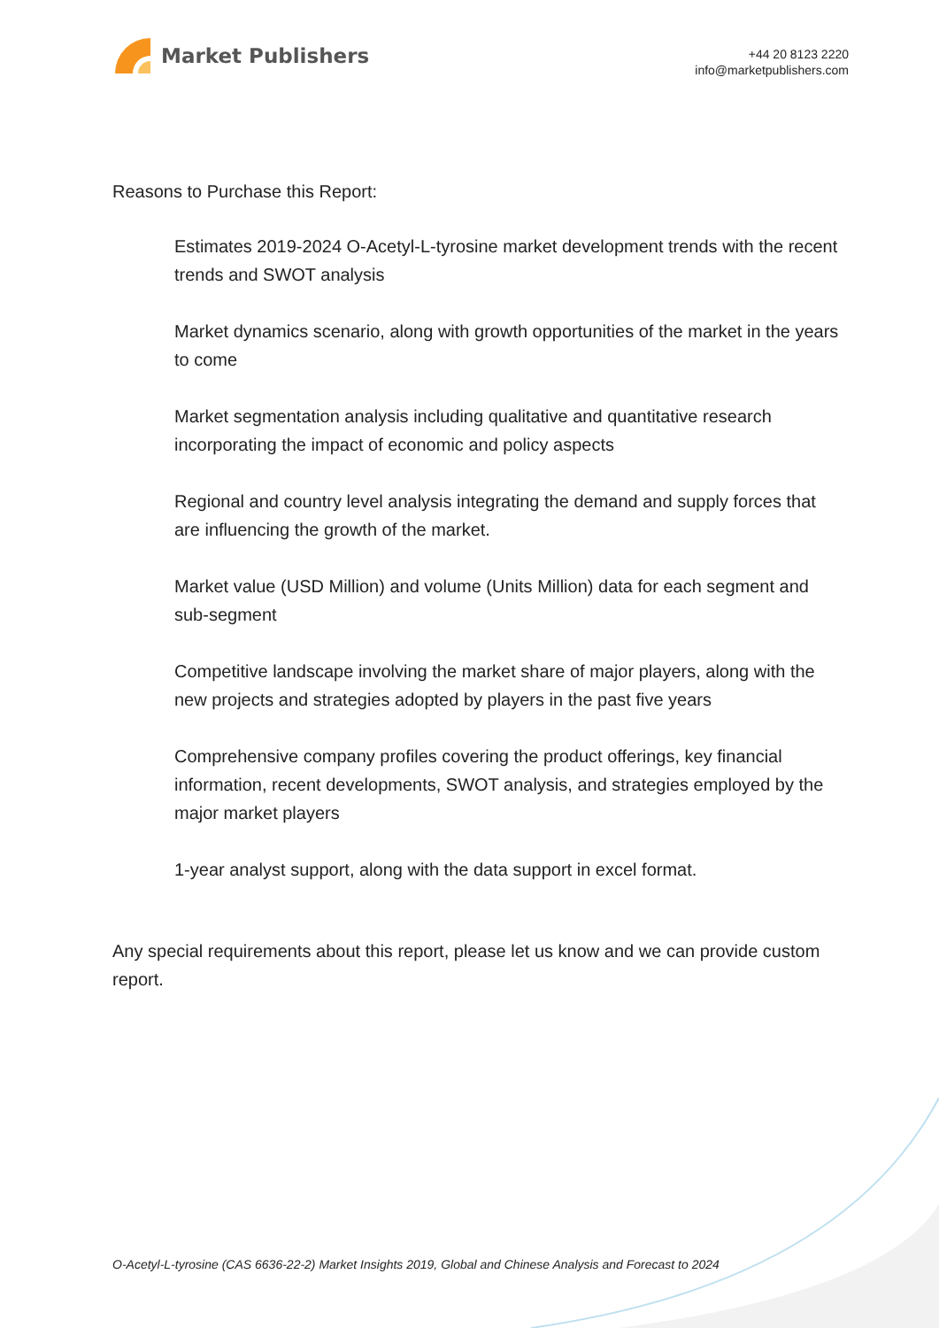Market Publishers
+44 20 8123 2220
info@marketpublishers.com
Reasons to Purchase this Report:
Estimates 2019-2024 O-Acetyl-L-tyrosine market development trends with the recent trends and SWOT analysis
Market dynamics scenario, along with growth opportunities of the market in the years to come
Market segmentation analysis including qualitative and quantitative research incorporating the impact of economic and policy aspects
Regional and country level analysis integrating the demand and supply forces that are influencing the growth of the market.
Market value (USD Million) and volume (Units Million) data for each segment and sub-segment
Competitive landscape involving the market share of major players, along with the new projects and strategies adopted by players in the past five years
Comprehensive company profiles covering the product offerings, key financial information, recent developments, SWOT analysis, and strategies employed by the major market players
1-year analyst support, along with the data support in excel format.
Any special requirements about this report, please let us know and we can provide custom report.
O-Acetyl-L-tyrosine (CAS 6636-22-2) Market Insights 2019, Global and Chinese Analysis and Forecast to 2024